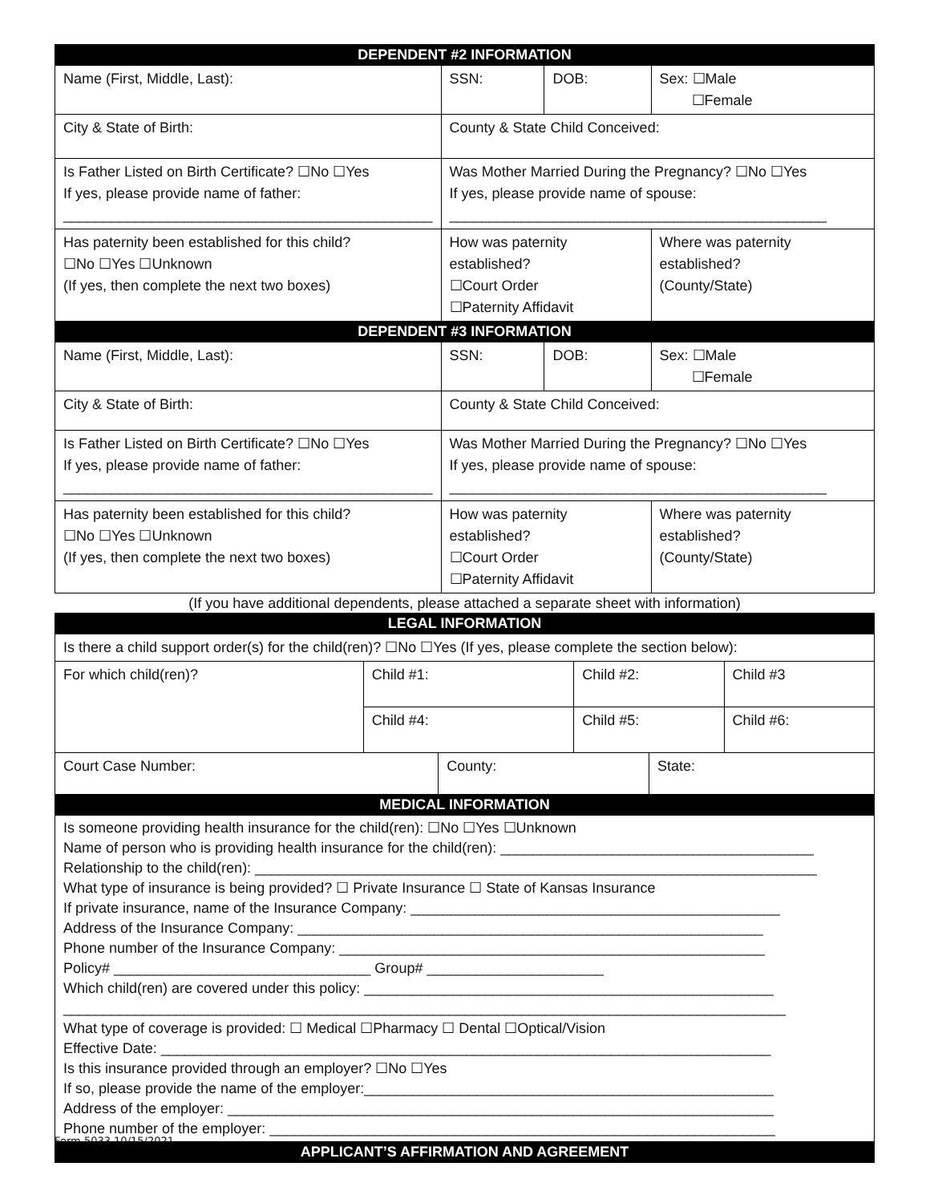| DEPENDENT #2 INFORMATION | | | | |
| Name (First, Middle, Last): | | SSN: | DOB: | Sex: ☐Male ☐Female |
| City & State of Birth: | | County & State Child Conceived: | | |
| Is Father Listed on Birth Certificate? ☐No ☐Yes If yes, please provide name of father: ______________________________________________ | | Was Mother Married During the Pregnancy? ☐No ☐Yes If yes, please provide name of spouse: _______________________________________________ | | |
| Has paternity been established for this child? ☐No ☐Yes ☐Unknown (If yes, then complete the next two boxes) | How was paternity established? ☐Court Order ☐Paternity Affidavit | | | Where was paternity established? (County/State) |
| DEPENDENT #3 INFORMATION | | | | |
| Name (First, Middle, Last): | | SSN: | DOB: | Sex: ☐Male ☐Female |
| City & State of Birth: | | County & State Child Conceived: | | |
| Is Father Listed on Birth Certificate? ☐No ☐Yes If yes, please provide name of father: ______________________________________________ | | Was Mother Married During the Pregnancy? ☐No ☐Yes If yes, please provide name of spouse: _______________________________________________ | | |
| Has paternity been established for this child? ☐No ☐Yes ☐Unknown (If yes, then complete the next two boxes) | How was paternity established? ☐Court Order ☐Paternity Affidavit | | | Where was paternity established? (County/State) |
(If you have additional dependents, please attached a separate sheet with information)
| LEGAL INFORMATION | | | | | |
| Is there a child support order(s) for the child(ren)? ☐No ☐Yes (If yes, please complete the section below): | | | | | |
| For which child(ren)? | Child #1: | | Child #2: | | Child #3 |
| | Child #4: | | Child #5: | | Child #6: |
| Court Case Number: | | County: | | State: | |
| MEDICAL INFORMATION | | | | | |
| Is someone providing health insurance for the child(ren): ☐No ☐Yes ☐Unknown Name of person who is providing health insurance for the child(ren): _______________________________________ Relationship to the child(ren): ______________________________________________________________________ What type of insurance is being provided? ☐ Private Insurance ☐ State of Kansas Insurance If private insurance, name of the Insurance Company: ______________________________________________ Address of the Insurance Company: __________________________________________________________ Phone number of the Insurance Company: _____________________________________________________ Policy# ________________________________ Group# ______________________ Which child(ren) are covered under this policy: ___________________________________________________ __________________________________________________________________________________________ What type of coverage is provided: ☐ Medical ☐Pharmacy ☐ Dental ☐Optical/Vision Effective Date: ____________________________________________________________________________ Is this insurance provided through an employer? ☐No ☐Yes If so, please provide the name of the employer:___________________________________________________ Address of the employer: ____________________________________________________________________ Phone number of the employer: _______________________________________________________________ | | | | | |
| APPLICANT’S AFFIRMATION AND AGREEMENT | | | | | |
Form 5033 10/15/2021